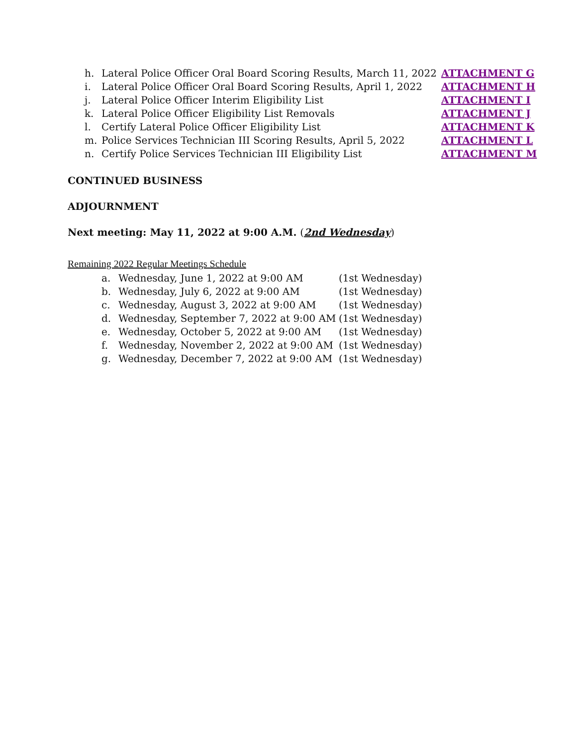h. Lateral Police Officer Oral Board Scoring Results, March 11, 2022 ATTACHMENT G
i. Lateral Police Officer Oral Board Scoring Results, April 1, 2022 ATTACHMENT H
j. Lateral Police Officer Interim Eligibility List ATTACHMENT I
k. Lateral Police Officer Eligibility List Removals ATTACHMENT J
l. Certify Lateral Police Officer Eligibility List ATTACHMENT K
m. Police Services Technician III Scoring Results, April 5, 2022 ATTACHMENT L
n. Certify Police Services Technician III Eligibility List ATTACHMENT M
CONTINUED BUSINESS
ADJOURNMENT
Next meeting: May 11, 2022 at 9:00 A.M. (2nd Wednesday)
Remaining 2022 Regular Meetings Schedule
a. Wednesday, June 1, 2022 at 9:00 AM (1st Wednesday)
b. Wednesday, July 6, 2022 at 9:00 AM (1st Wednesday)
c. Wednesday, August 3, 2022 at 9:00 AM (1st Wednesday)
d. Wednesday, September 7, 2022 at 9:00 AM (1st Wednesday)
e. Wednesday, October 5, 2022 at 9:00 AM (1st Wednesday)
f. Wednesday, November 2, 2022 at 9:00 AM (1st Wednesday)
g. Wednesday, December 7, 2022 at 9:00 AM (1st Wednesday)